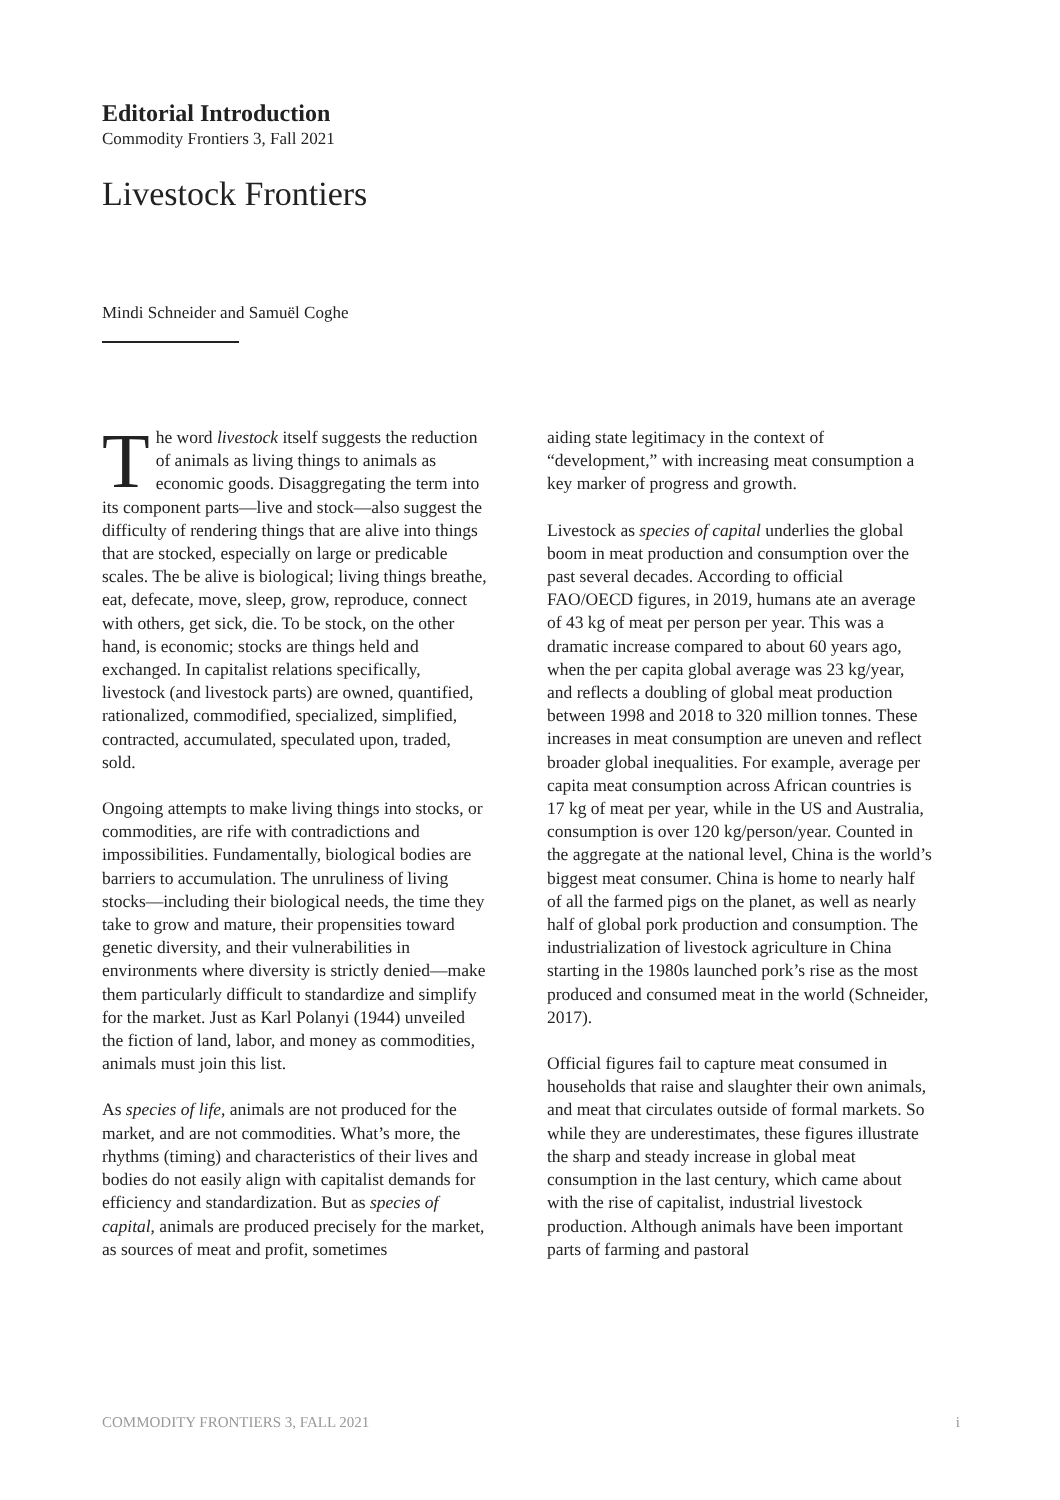Editorial Introduction
Commodity Frontiers 3, Fall 2021
Livestock Frontiers
Mindi Schneider and Samuël Coghe
The word livestock itself suggests the reduction of animals as living things to animals as economic goods. Disaggregating the term into its component parts—live and stock—also suggest the difficulty of rendering things that are alive into things that are stocked, especially on large or predicable scales. The be alive is biological; living things breathe, eat, defecate, move, sleep, grow, reproduce, connect with others, get sick, die. To be stock, on the other hand, is economic; stocks are things held and exchanged. In capitalist relations specifically, livestock (and livestock parts) are owned, quantified, rationalized, commodified, specialized, simplified, contracted, accumulated, speculated upon, traded, sold.
Ongoing attempts to make living things into stocks, or commodities, are rife with contradictions and impossibilities. Fundamentally, biological bodies are barriers to accumulation. The unruliness of living stocks—including their biological needs, the time they take to grow and mature, their propensities toward genetic diversity, and their vulnerabilities in environments where diversity is strictly denied—make them particularly difficult to standardize and simplify for the market. Just as Karl Polanyi (1944) unveiled the fiction of land, labor, and money as commodities, animals must join this list.
As species of life, animals are not produced for the market, and are not commodities. What’s more, the rhythms (timing) and characteristics of their lives and bodies do not easily align with capitalist demands for efficiency and standardization. But as species of capital, animals are produced precisely for the market, as sources of meat and profit, sometimes
aiding state legitimacy in the context of “development,” with increasing meat consumption a key marker of progress and growth.
Livestock as species of capital underlies the global boom in meat production and consumption over the past several decades. According to official FAO/OECD figures, in 2019, humans ate an average of 43 kg of meat per person per year. This was a dramatic increase compared to about 60 years ago, when the per capita global average was 23 kg/year, and reflects a doubling of global meat production between 1998 and 2018 to 320 million tonnes. These increases in meat consumption are uneven and reflect broader global inequalities. For example, average per capita meat consumption across African countries is 17 kg of meat per year, while in the US and Australia, consumption is over 120 kg/person/year. Counted in the aggregate at the national level, China is the world’s biggest meat consumer. China is home to nearly half of all the farmed pigs on the planet, as well as nearly half of global pork production and consumption. The industrialization of livestock agriculture in China starting in the 1980s launched pork’s rise as the most produced and consumed meat in the world (Schneider, 2017).
Official figures fail to capture meat consumed in households that raise and slaughter their own animals, and meat that circulates outside of formal markets. So while they are underestimates, these figures illustrate the sharp and steady increase in global meat consumption in the last century, which came about with the rise of capitalist, industrial livestock production. Although animals have been important parts of farming and pastoral
COMMODITY FRONTIERS 3, FALL 2021 i